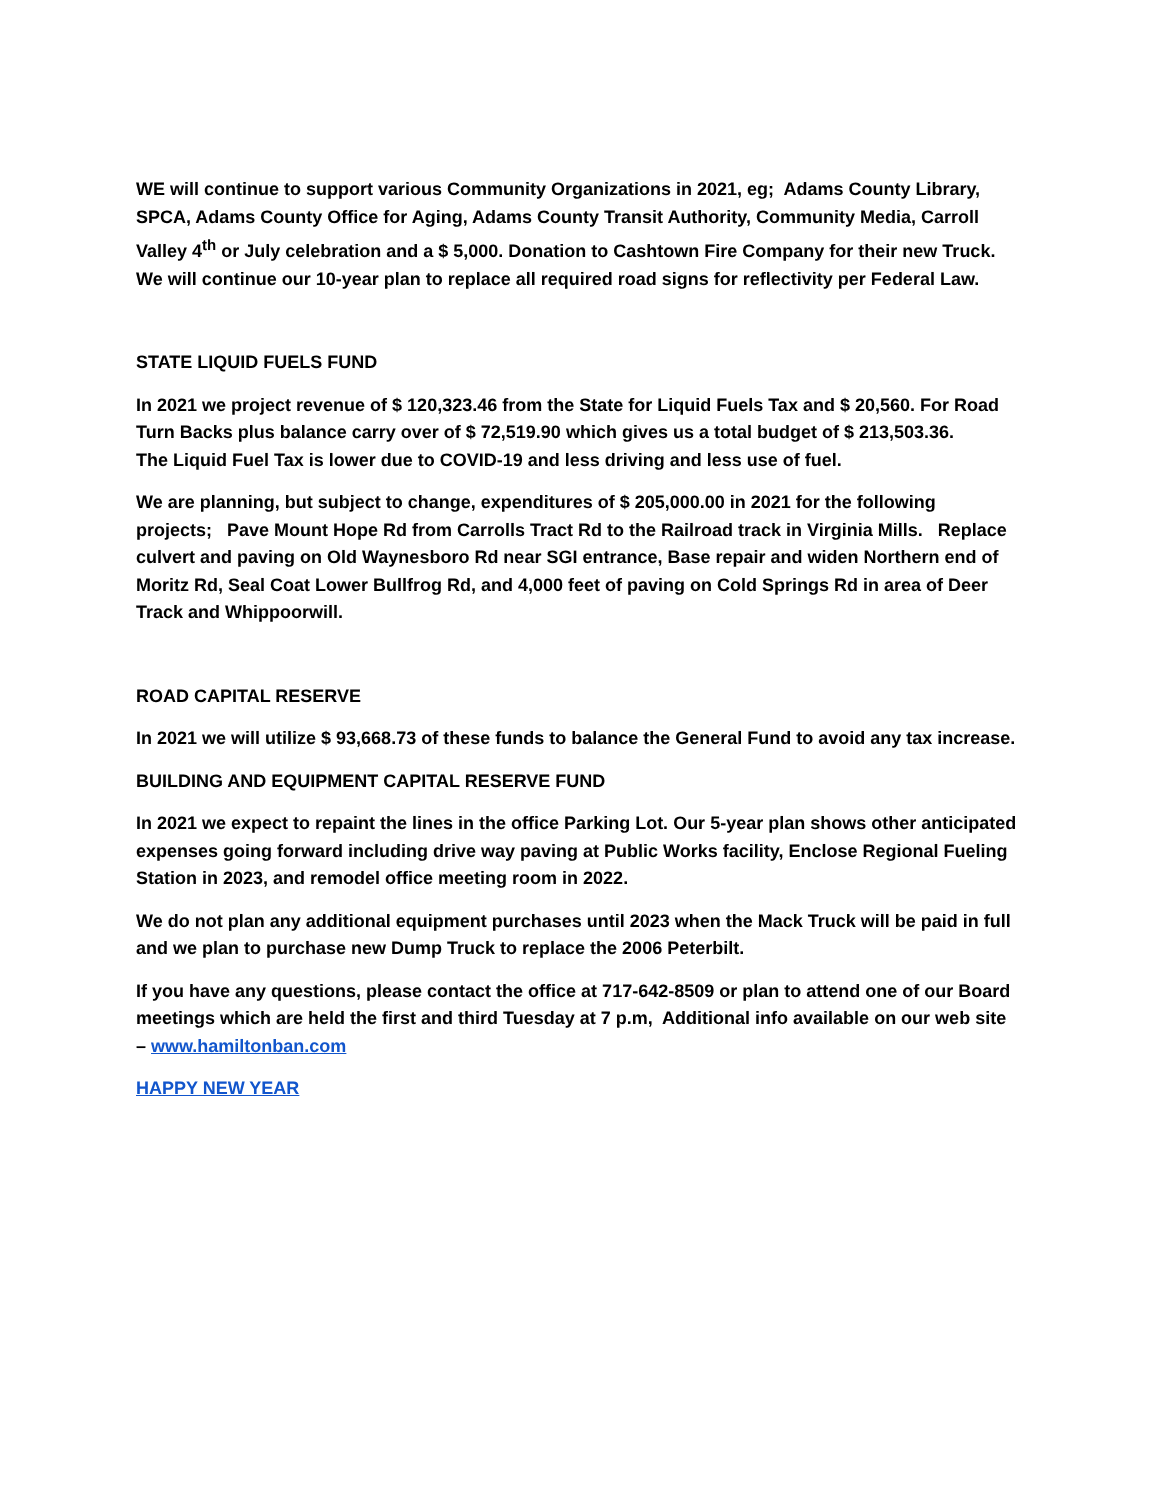WE will continue to support various Community Organizations in 2021, eg; Adams County Library, SPCA, Adams County Office for Aging, Adams County Transit Authority, Community Media, Carroll Valley 4<sup>th</sup> or July celebration and a $ 5,000. Donation to Cashtown Fire Company for their new Truck. We will continue our 10-year plan to replace all required road signs for reflectivity per Federal Law.
STATE LIQUID FUELS FUND
In 2021 we project revenue of $ 120,323.46 from the State for Liquid Fuels Tax and $ 20,560. For Road Turn Backs plus balance carry over of $ 72,519.90 which gives us a total budget of $ 213,503.36.
The Liquid Fuel Tax is lower due to COVID-19 and less driving and less use of fuel.
We are planning, but subject to change, expenditures of $ 205,000.00 in 2021 for the following projects; Pave Mount Hope Rd from Carrolls Tract Rd to the Railroad track in Virginia Mills. Replace culvert and paving on Old Waynesboro Rd near SGI entrance, Base repair and widen Northern end of Moritz Rd, Seal Coat Lower Bullfrog Rd, and 4,000 feet of paving on Cold Springs Rd in area of Deer Track and Whippoorwill.
ROAD CAPITAL RESERVE
In 2021 we will utilize $ 93,668.73 of these funds to balance the General Fund to avoid any tax increase.
BUILDING AND EQUIPMENT CAPITAL RESERVE FUND
In 2021 we expect to repaint the lines in the office Parking Lot. Our 5-year plan shows other anticipated expenses going forward including drive way paving at Public Works facility, Enclose Regional Fueling Station in 2023, and remodel office meeting room in 2022.
We do not plan any additional equipment purchases until 2023 when the Mack Truck will be paid in full and we plan to purchase new Dump Truck to replace the 2006 Peterbilt.
If you have any questions, please contact the office at 717-642-8509 or plan to attend one of our Board meetings which are held the first and third Tuesday at 7 p.m, Additional info available on our web site – www.hamiltonban.com
HAPPY NEW YEAR